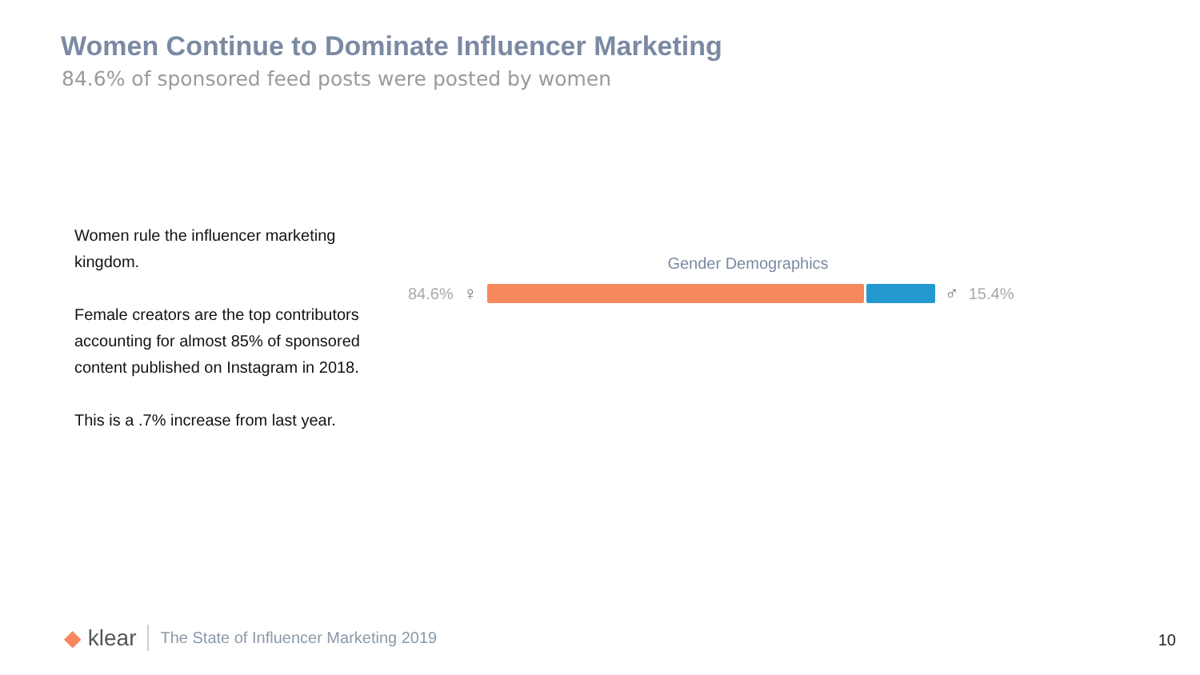Women Continue to Dominate Influencer Marketing
84.6% of sponsored feed posts were posted by women
Women rule the influencer marketing kingdom.
Female creators are the top contributors accounting for almost 85% of sponsored content published on Instagram in 2018.
This is a .7% increase from last year.
Gender Demographics
84.6% ♀ ♂ 15.4%
◆ klear The State of Influencer Marketing 2019
10